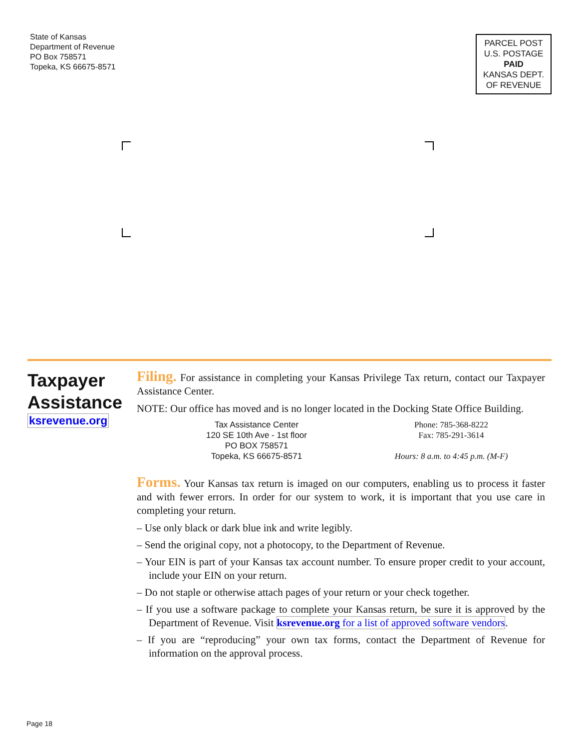State of Kansas
Department of Revenue
PO Box 758571
Topeka, KS 66675-8571
PARCEL POST
U.S. POSTAGE
PAID
KANSAS DEPT.
OF REVENUE
Taxpayer Assistance
ksrevenue.org
Filing. For assistance in completing your Kansas Privilege Tax return, contact our Taxpayer Assistance Center.
NOTE: Our office has moved and is no longer located in the Docking State Office Building.
Tax Assistance Center
120 SE 10th Ave - 1st floor
PO BOX 758571
Topeka, KS 66675-8571
Phone: 785-368-8222
Fax: 785-291-3614
Hours: 8 a.m. to 4:45 p.m. (M-F)
Forms. Your Kansas tax return is imaged on our computers, enabling us to process it faster and with fewer errors. In order for our system to work, it is important that you use care in completing your return.
– Use only black or dark blue ink and write legibly.
– Send the original copy, not a photocopy, to the Department of Revenue.
– Your EIN is part of your Kansas tax account number. To ensure proper credit to your account, include your EIN on your return.
– Do not staple or otherwise attach pages of your return or your check together.
– If you use a software package to complete your Kansas return, be sure it is approved by the Department of Revenue. Visit ksrevenue.org for a list of approved software vendors.
– If you are “reproducing” your own tax forms, contact the Department of Revenue for information on the approval process.
Page 18